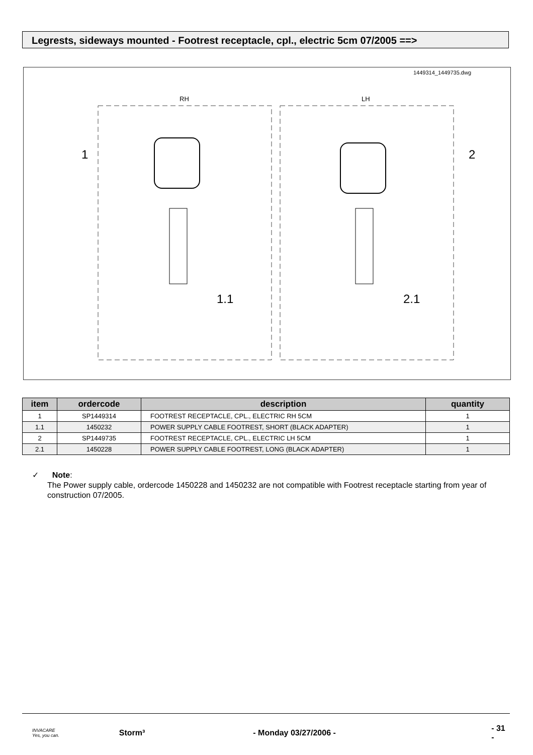Legrests, sideways mounted - Footrest receptacle, cpl., electric 5cm 07/2005 ==>
1449314_1449735.dwg
RH
LH
1
2
1.1
2.1
| item | ordercode | description | quantity |
| --- | --- | --- | --- |
| 1 | SP1449314 | FOOTREST RECEPTACLE, CPL., ELECTRIC RH 5CM | 1 |
| 1.1 | 1450232 | POWER SUPPLY CABLE FOOTREST, SHORT (BLACK ADAPTER) | 1 |
| 2 | SP1449735 | FOOTREST RECEPTACLE, CPL., ELECTRIC LH 5CM | 1 |
| 2.1 | 1450228 | POWER SUPPLY CABLE FOOTREST, LONG (BLACK ADAPTER) | 1 |
✓ Note:
The Power supply cable, ordercode 1450228 and 1450232 are not compatible with Footrest receptacle starting from year of construction 07/2005.
INVACARE
Yes, you can.
Storm³ - Monday 03/27/2006 - - 31 -